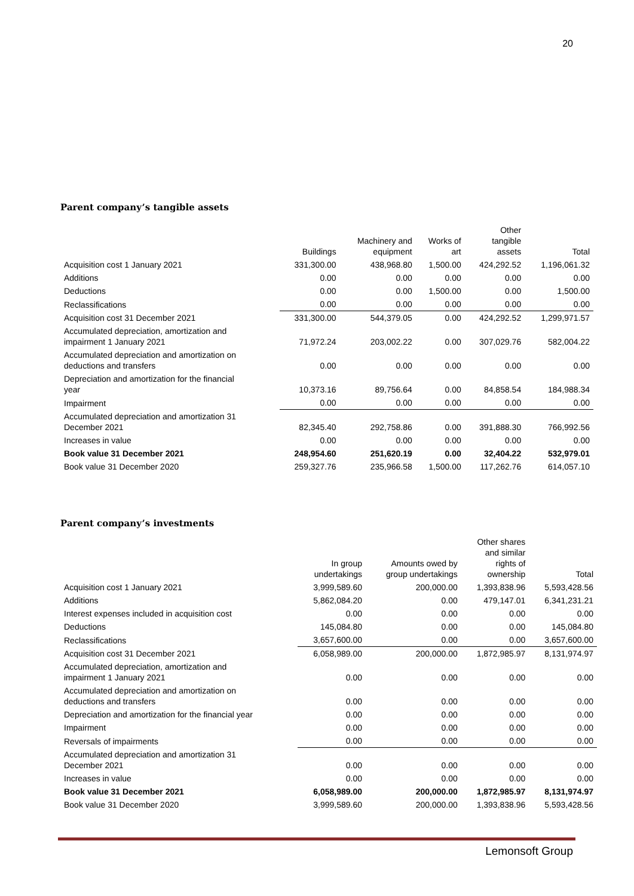20
Parent company’s tangible assets
| | Buildings | Machinery and equipment | Works of art | Other tangible assets | Total |
| --- | --- | --- | --- | --- | --- |
| Acquisition cost 1 January 2021 | 331,300.00 | 438,968.80 | 1,500.00 | 424,292.52 | 1,196,061.32 |
| Additions | 0.00 | 0.00 | 0.00 | 0.00 | 0.00 |
| Deductions | 0.00 | 0.00 | 1,500.00 | 0.00 | 1,500.00 |
| Reclassifications | 0.00 | 0.00 | 0.00 | 0.00 | 0.00 |
| Acquisition cost 31 December 2021 | 331,300.00 | 544,379.05 | 0.00 | 424,292.52 | 1,299,971.57 |
| Accumulated depreciation, amortization and impairment 1 January 2021 | 71,972.24 | 203,002.22 | 0.00 | 307,029.76 | 582,004.22 |
| Accumulated depreciation and amortization on deductions and transfers | 0.00 | 0.00 | 0.00 | 0.00 | 0.00 |
| Depreciation and amortization for the financial year | 10,373.16 | 89,756.64 | 0.00 | 84,858.54 | 184,988.34 |
| Impairment | 0.00 | 0.00 | 0.00 | 0.00 | 0.00 |
| Accumulated depreciation and amortization 31 December 2021 | 82,345.40 | 292,758.86 | 0.00 | 391,888.30 | 766,992.56 |
| Increases in value | 0.00 | 0.00 | 0.00 | 0.00 | 0.00 |
| Book value 31 December 2021 | 248,954.60 | 251,620.19 | 0.00 | 32,404.22 | 532,979.01 |
| Book value 31 December 2020 | 259,327.76 | 235,966.58 | 1,500.00 | 117,262.76 | 614,057.10 |
Parent company’s investments
| | In group undertakings | Amounts owed by group undertakings | Other shares and similar rights of ownership | Total |
| --- | --- | --- | --- | --- |
| Acquisition cost 1 January 2021 | 3,999,589.60 | 200,000.00 | 1,393,838.96 | 5,593,428.56 |
| Additions | 5,862,084.20 | 0.00 | 479,147.01 | 6,341,231.21 |
| Interest expenses included in acquisition cost | 0.00 | 0.00 | 0.00 | 0.00 |
| Deductions | 145,084.80 | 0.00 | 0.00 | 145,084.80 |
| Reclassifications | 3,657,600.00 | 0.00 | 0.00 | 3,657,600.00 |
| Acquisition cost 31 December 2021 | 6,058,989.00 | 200,000.00 | 1,872,985.97 | 8,131,974.97 |
| Accumulated depreciation, amortization and impairment 1 January 2021 | 0.00 | 0.00 | 0.00 | 0.00 |
| Accumulated depreciation and amortization on deductions and transfers | 0.00 | 0.00 | 0.00 | 0.00 |
| Depreciation and amortization for the financial year | 0.00 | 0.00 | 0.00 | 0.00 |
| Impairment | 0.00 | 0.00 | 0.00 | 0.00 |
| Reversals of impairments | 0.00 | 0.00 | 0.00 | 0.00 |
| Accumulated depreciation and amortization 31 December 2021 | 0.00 | 0.00 | 0.00 | 0.00 |
| Increases in value | 0.00 | 0.00 | 0.00 | 0.00 |
| Book value 31 December 2021 | 6,058,989.00 | 200,000.00 | 1,872,985.97 | 8,131,974.97 |
| Book value 31 December 2020 | 3,999,589.60 | 200,000.00 | 1,393,838.96 | 5,593,428.56 |
Lemonsoft Group